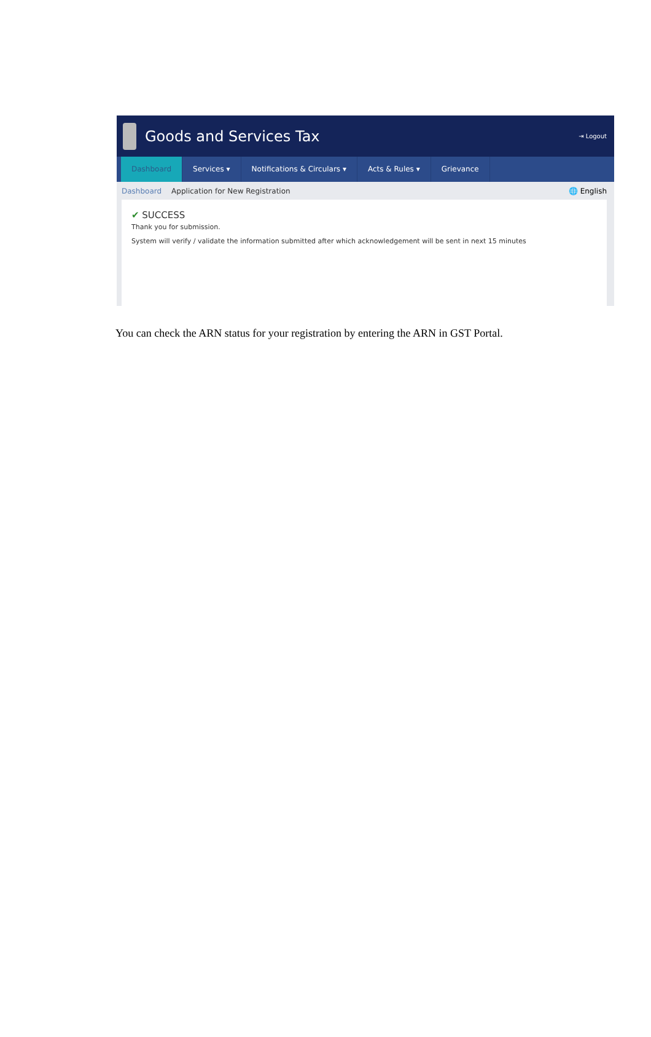Goods and Services Tax
⇥ Logout
Dashboard Services ▾ Notifications & Circulars ▾ Acts & Rules ▾ Grievance
Dashboard Application for New Registration 🌐 English
✔ SUCCESS
Thank you for submission.
System will verify / validate the information submitted after which acknowledgement will be sent in next 15 minutes
You can check the ARN status for your registration by entering the ARN in GST Portal.